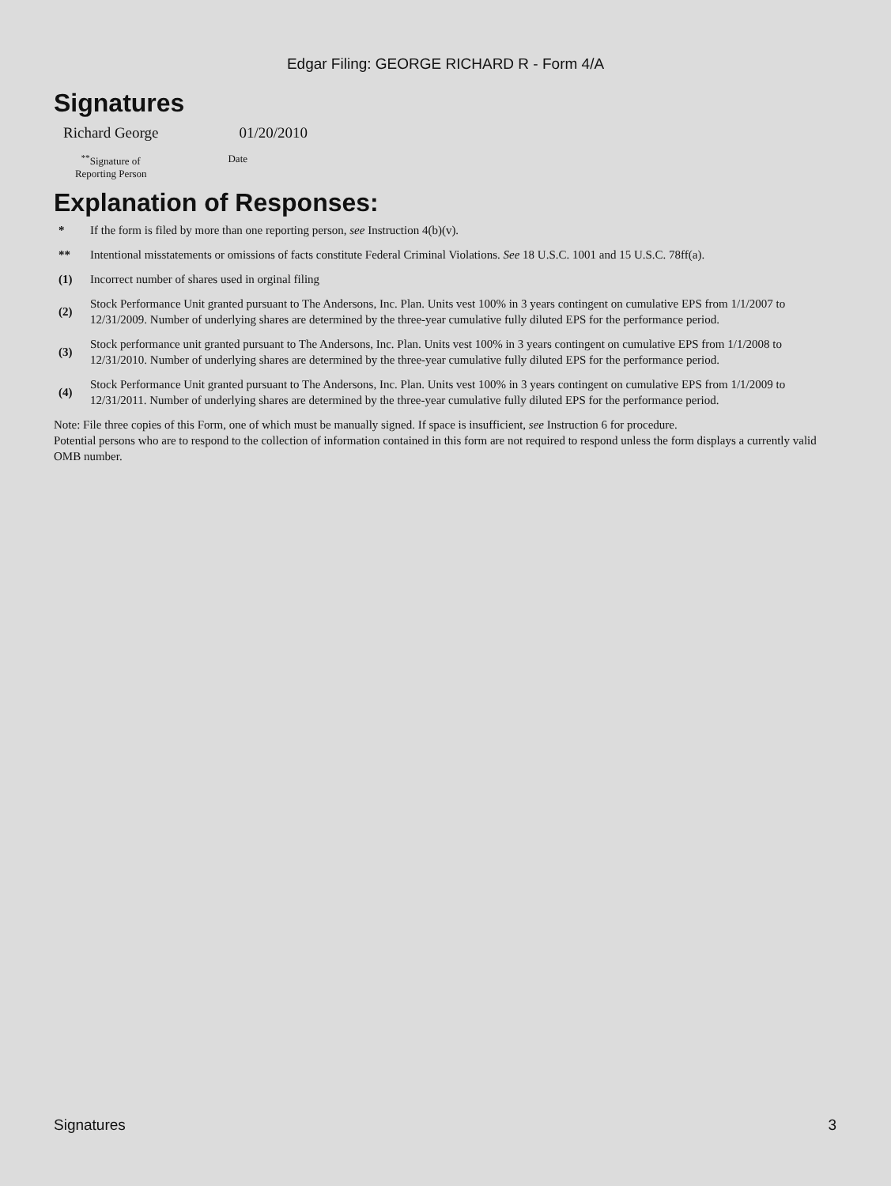Edgar Filing: GEORGE RICHARD R - Form 4/A
Signatures
| Richard George | 01/20/2010 |
| <sup>**</sup> Signature of Reporting Person | Date |
Explanation of Responses:
| * | If the form is filed by more than one reporting person, see Instruction 4(b)(v). |
| ** | Intentional misstatements or omissions of facts constitute Federal Criminal Violations. See 18 U.S.C. 1001 and 15 U.S.C. 78ff(a). |
| (1) | Incorrect number of shares used in orginal filing |
| (2) | Stock Performance Unit granted pursuant to The Andersons, Inc. Plan. Units vest 100% in 3 years contingent on cumulative EPS from 1/1/2007 to 12/31/2009. Number of underlying shares are determined by the three-year cumulative fully diluted EPS for the performance period. |
| (3) | Stock performance unit granted pursuant to The Andersons, Inc. Plan. Units vest 100% in 3 years contingent on cumulative EPS from 1/1/2008 to 12/31/2010. Number of underlying shares are determined by the three-year cumulative fully diluted EPS for the performance period. |
| (4) | Stock Performance Unit granted pursuant to The Andersons, Inc. Plan. Units vest 100% in 3 years contingent on cumulative EPS from 1/1/2009 to 12/31/2011. Number of underlying shares are determined by the three-year cumulative fully diluted EPS for the performance period. |
Note: File three copies of this Form, one of which must be manually signed. If space is insufficient, see Instruction 6 for procedure.
Potential persons who are to respond to the collection of information contained in this form are not required to respond unless the form displays a currently valid OMB number.
Signatures 3